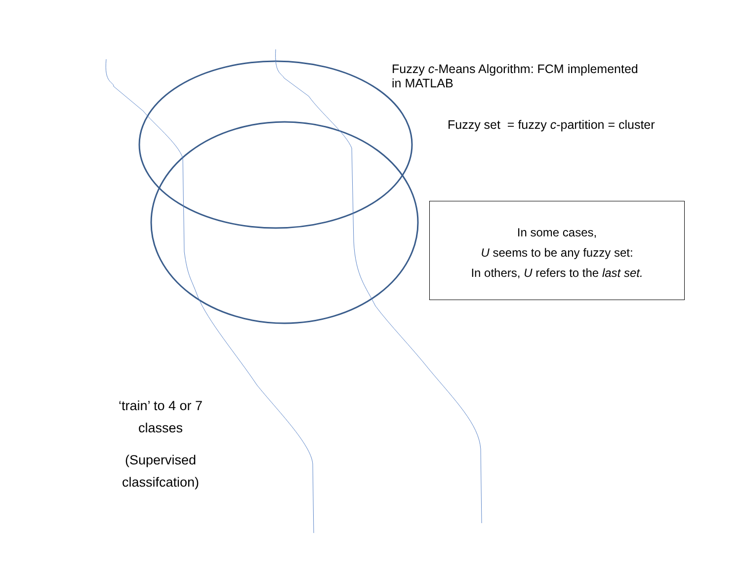Fuzzy c-Means Algorithm: FCM implemented in MATLAB
Fuzzy set = fuzzy c-partition = cluster
In some cases,
U seems to be any fuzzy set:
In others, U refers to the last set.
‘train’ to 4 or 7 classes
(Supervised classifcation)